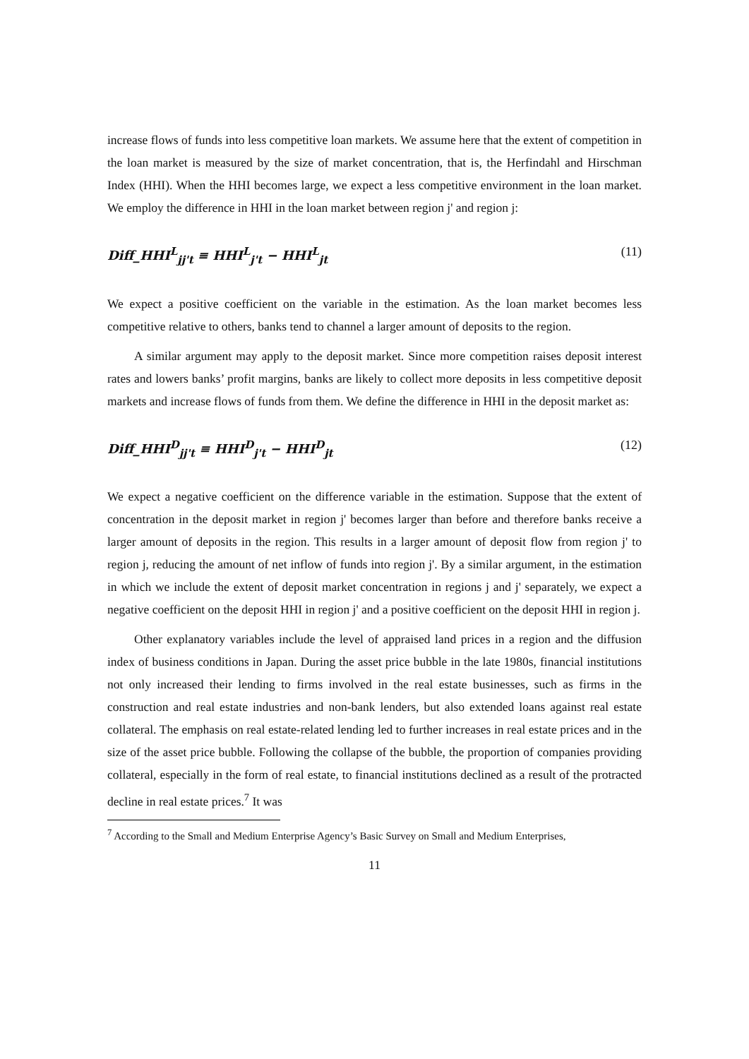increase flows of funds into less competitive loan markets. We assume here that the extent of competition in the loan market is measured by the size of market concentration, that is, the Herfindahl and Hirschman Index (HHI). When the HHI becomes large, we expect a less competitive environment in the loan market. We employ the difference in HHI in the loan market between region j' and region j:
Diff_HHI<sup>L</sup><sub>jj't</sub> ≡ HHI<sup>L</sup><sub>j't</sub> − HHI<sup>L</sup><sub>jt</sub> (11)
We expect a positive coefficient on the variable in the estimation. As the loan market becomes less competitive relative to others, banks tend to channel a larger amount of deposits to the region.
A similar argument may apply to the deposit market. Since more competition raises deposit interest rates and lowers banks’ profit margins, banks are likely to collect more deposits in less competitive deposit markets and increase flows of funds from them. We define the difference in HHI in the deposit market as:
Diff_HHI<sup>D</sup><sub>jj't</sub> ≡ HHI<sup>D</sup><sub>j't</sub> − HHI<sup>D</sup><sub>jt</sub> (12)
We expect a negative coefficient on the difference variable in the estimation. Suppose that the extent of concentration in the deposit market in region j' becomes larger than before and therefore banks receive a larger amount of deposits in the region. This results in a larger amount of deposit flow from region j' to region j, reducing the amount of net inflow of funds into region j'. By a similar argument, in the estimation in which we include the extent of deposit market concentration in regions j and j' separately, we expect a negative coefficient on the deposit HHI in region j' and a positive coefficient on the deposit HHI in region j.
Other explanatory variables include the level of appraised land prices in a region and the diffusion index of business conditions in Japan. During the asset price bubble in the late 1980s, financial institutions not only increased their lending to firms involved in the real estate businesses, such as firms in the construction and real estate industries and non-bank lenders, but also extended loans against real estate collateral. The emphasis on real estate-related lending led to further increases in real estate prices and in the size of the asset price bubble. Following the collapse of the bubble, the proportion of companies providing collateral, especially in the form of real estate, to financial institutions declined as a result of the protracted decline in real estate prices.<sup>7</sup> It was
<sup>7</sup> According to the Small and Medium Enterprise Agency’s Basic Survey on Small and Medium Enterprises,
11